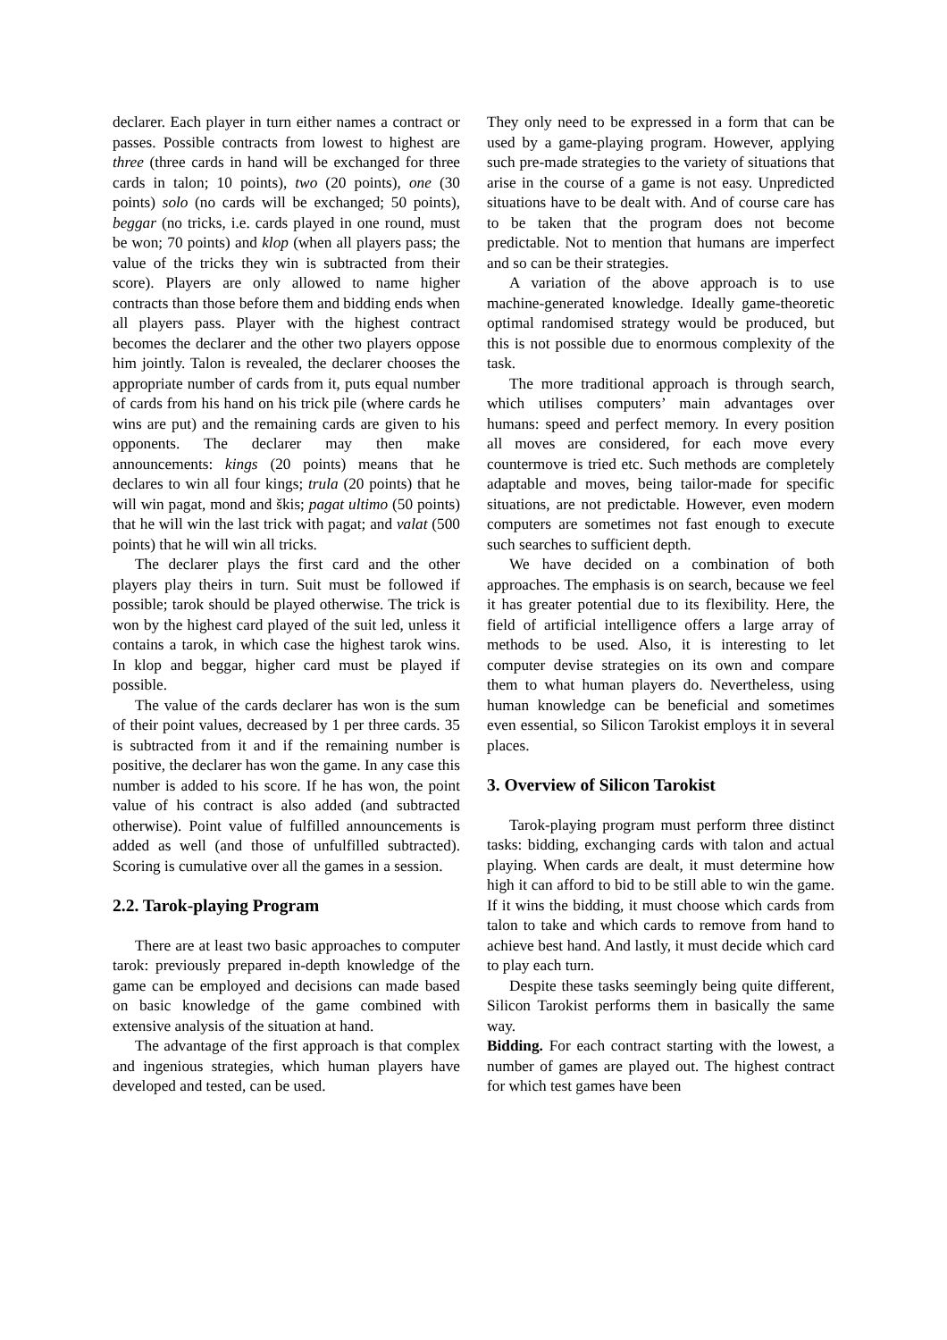declarer. Each player in turn either names a contract or passes. Possible contracts from lowest to highest are three (three cards in hand will be exchanged for three cards in talon; 10 points), two (20 points), one (30 points) solo (no cards will be exchanged; 50 points), beggar (no tricks, i.e. cards played in one round, must be won; 70 points) and klop (when all players pass; the value of the tricks they win is subtracted from their score). Players are only allowed to name higher contracts than those before them and bidding ends when all players pass. Player with the highest contract becomes the declarer and the other two players oppose him jointly. Talon is revealed, the declarer chooses the appropriate number of cards from it, puts equal number of cards from his hand on his trick pile (where cards he wins are put) and the remaining cards are given to his opponents. The declarer may then make announcements: kings (20 points) means that he declares to win all four kings; trula (20 points) that he will win pagat, mond and škis; pagat ultimo (50 points) that he will win the last trick with pagat; and valat (500 points) that he will win all tricks.
The declarer plays the first card and the other players play theirs in turn. Suit must be followed if possible; tarok should be played otherwise. The trick is won by the highest card played of the suit led, unless it contains a tarok, in which case the highest tarok wins. In klop and beggar, higher card must be played if possible.
The value of the cards declarer has won is the sum of their point values, decreased by 1 per three cards. 35 is subtracted from it and if the remaining number is positive, the declarer has won the game. In any case this number is added to his score. If he has won, the point value of his contract is also added (and subtracted otherwise). Point value of fulfilled announcements is added as well (and those of unfulfilled subtracted). Scoring is cumulative over all the games in a session.
2.2. Tarok-playing Program
There are at least two basic approaches to computer tarok: previously prepared in-depth knowledge of the game can be employed and decisions can made based on basic knowledge of the game combined with extensive analysis of the situation at hand.
The advantage of the first approach is that complex and ingenious strategies, which human players have developed and tested, can be used.
They only need to be expressed in a form that can be used by a game-playing program. However, applying such pre-made strategies to the variety of situations that arise in the course of a game is not easy. Unpredicted situations have to be dealt with. And of course care has to be taken that the program does not become predictable. Not to mention that humans are imperfect and so can be their strategies.
A variation of the above approach is to use machine-generated knowledge. Ideally game-theoretic optimal randomised strategy would be produced, but this is not possible due to enormous complexity of the task.
The more traditional approach is through search, which utilises computers’ main advantages over humans: speed and perfect memory. In every position all moves are considered, for each move every countermove is tried etc. Such methods are completely adaptable and moves, being tailor-made for specific situations, are not predictable. However, even modern computers are sometimes not fast enough to execute such searches to sufficient depth.
We have decided on a combination of both approaches. The emphasis is on search, because we feel it has greater potential due to its flexibility. Here, the field of artificial intelligence offers a large array of methods to be used. Also, it is interesting to let computer devise strategies on its own and compare them to what human players do. Nevertheless, using human knowledge can be beneficial and sometimes even essential, so Silicon Tarokist employs it in several places.
3. Overview of Silicon Tarokist
Tarok-playing program must perform three distinct tasks: bidding, exchanging cards with talon and actual playing. When cards are dealt, it must determine how high it can afford to bid to be still able to win the game. If it wins the bidding, it must choose which cards from talon to take and which cards to remove from hand to achieve best hand. And lastly, it must decide which card to play each turn.
Despite these tasks seemingly being quite different, Silicon Tarokist performs them in basically the same way.
Bidding. For each contract starting with the lowest, a number of games are played out. The highest contract for which test games have been